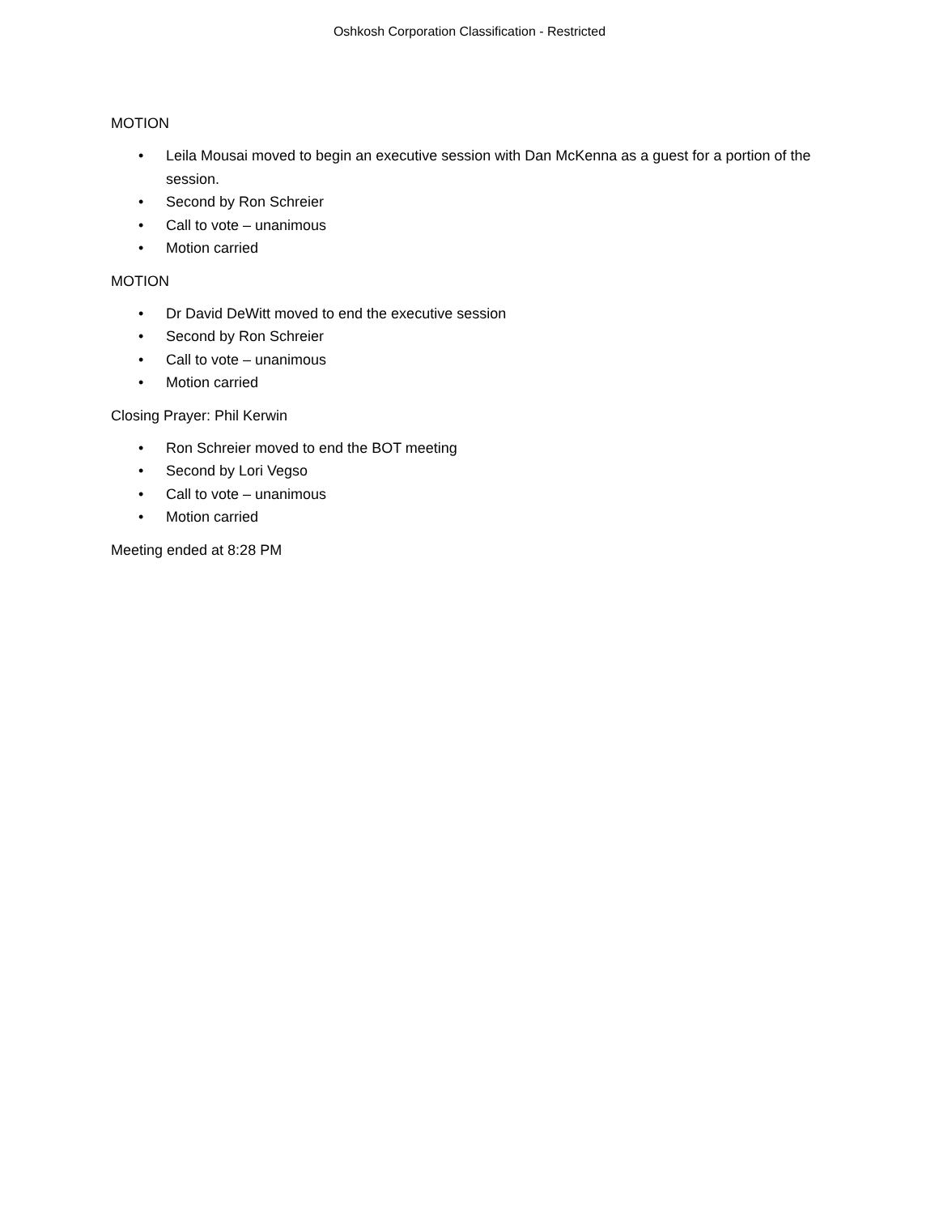Oshkosh Corporation Classification - Restricted
MOTION
• Leila Mousai moved to begin an executive session with Dan McKenna as a guest for a portion of the session.
• Second by Ron Schreier
• Call to vote – unanimous
• Motion carried
MOTION
• Dr David DeWitt moved to end the executive session
• Second by Ron Schreier
• Call to vote – unanimous
• Motion carried
Closing Prayer: Phil Kerwin
• Ron Schreier moved to end the BOT meeting
• Second by Lori Vegso
• Call to vote – unanimous
• Motion carried
Meeting ended at 8:28 PM